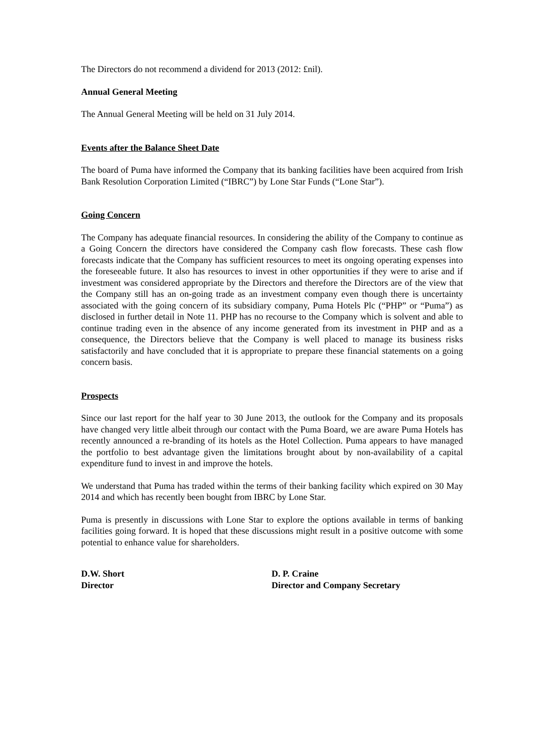The Directors do not recommend a dividend for 2013 (2012: £nil).
Annual General Meeting
The Annual General Meeting will be held on 31 July 2014.
Events after the Balance Sheet Date
The board of Puma have informed the Company that its banking facilities have been acquired from Irish Bank Resolution Corporation Limited (“IBRC”) by Lone Star Funds (“Lone Star”).
Going Concern
The Company has adequate financial resources. In considering the ability of the Company to continue as a Going Concern the directors have considered the Company cash flow forecasts. These cash flow forecasts indicate that the Company has sufficient resources to meet its ongoing operating expenses into the foreseeable future. It also has resources to invest in other opportunities if they were to arise and if investment was considered appropriate by the Directors and therefore the Directors are of the view that the Company still has an on-going trade as an investment company even though there is uncertainty associated with the going concern of its subsidiary company, Puma Hotels Plc (“PHP” or “Puma”) as disclosed in further detail in Note 11. PHP has no recourse to the Company which is solvent and able to continue trading even in the absence of any income generated from its investment in PHP and as a consequence, the Directors believe that the Company is well placed to manage its business risks satisfactorily and have concluded that it is appropriate to prepare these financial statements on a going concern basis.
Prospects
Since our last report for the half year to 30 June 2013, the outlook for the Company and its proposals have changed very little albeit through our contact with the Puma Board, we are aware Puma Hotels has recently announced a re-branding of its hotels as the Hotel Collection. Puma appears to have managed the portfolio to best advantage given the limitations brought about by non-availability of a capital expenditure fund to invest in and improve the hotels.
We understand that Puma has traded within the terms of their banking facility which expired on 30 May 2014 and which has recently been bought from IBRC by Lone Star.
Puma is presently in discussions with Lone Star to explore the options available in terms of banking facilities going forward. It is hoped that these discussions might result in a positive outcome with some potential to enhance value for shareholders.
D.W. Short
Director
D. P. Craine
Director and Company Secretary